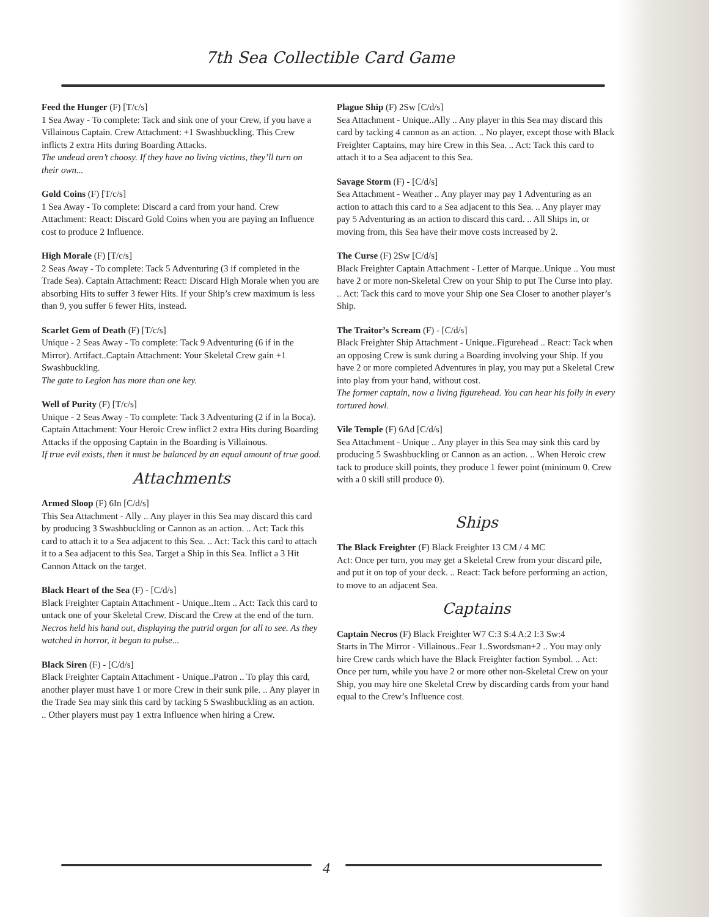7th Sea Collectible Card Game
Feed the Hunger (F) [T/c/s]
1 Sea Away - To complete: Tack and sink one of your Crew, if you have a Villainous Captain. Crew Attachment: +1 Swashbuckling. This Crew inflicts 2 extra Hits during Boarding Attacks.
The undead aren’t choosy. If they have no living victims, they’ll turn on their own...
Gold Coins (F) [T/c/s]
1 Sea Away - To complete: Discard a card from your hand. Crew Attachment: React: Discard Gold Coins when you are paying an Influence cost to produce 2 Influence.
High Morale (F) [T/c/s]
2 Seas Away - To complete: Tack 5 Adventuring (3 if completed in the Trade Sea). Captain Attachment: React: Discard High Morale when you are absorbing Hits to suffer 3 fewer Hits. If your Ship’s crew maximum is less than 9, you suffer 6 fewer Hits, instead.
Scarlet Gem of Death (F) [T/c/s]
Unique - 2 Seas Away - To complete: Tack 9 Adventuring (6 if in the Mirror). Artifact..Captain Attachment: Your Skeletal Crew gain +1 Swashbuckling.
The gate to Legion has more than one key.
Well of Purity (F) [T/c/s]
Unique - 2 Seas Away - To complete: Tack 3 Adventuring (2 if in la Boca). Captain Attachment: Your Heroic Crew inflict 2 extra Hits during Boarding Attacks if the opposing Captain in the Boarding is Villainous.
If true evil exists, then it must be balanced by an equal amount of true good.
Attachments
Armed Sloop (F) 6In [C/d/s]
This Sea Attachment - Ally .. Any player in this Sea may discard this card by producing 3 Swashbuckling or Cannon as an action. .. Act: Tack this card to attach it to a Sea adjacent to this Sea. .. Act: Tack this card to attach it to a Sea adjacent to this Sea. Target a Ship in this Sea. Inflict a 3 Hit Cannon Attack on the target.
Black Heart of the Sea (F) - [C/d/s]
Black Freighter Captain Attachment - Unique..Item .. Act: Tack this card to untack one of your Skeletal Crew. Discard the Crew at the end of the turn.
Necros held his hand out, displaying the putrid organ for all to see. As they watched in horror, it began to pulse...
Black Siren (F) - [C/d/s]
Black Freighter Captain Attachment - Unique..Patron .. To play this card, another player must have 1 or more Crew in their sunk pile. .. Any player in the Trade Sea may sink this card by tacking 5 Swashbuckling as an action. .. Other players must pay 1 extra Influence when hiring a Crew.
Plague Ship (F) 2Sw [C/d/s]
Sea Attachment - Unique..Ally .. Any player in this Sea may discard this card by tacking 4 cannon as an action. .. No player, except those with Black Freighter Captains, may hire Crew in this Sea. .. Act: Tack this card to attach it to a Sea adjacent to this Sea.
Savage Storm (F) - [C/d/s]
Sea Attachment - Weather .. Any player may pay 1 Adventuring as an action to attach this card to a Sea adjacent to this Sea. .. Any player may pay 5 Adventuring as an action to discard this card. .. All Ships in, or moving from, this Sea have their move costs increased by 2.
The Curse (F) 2Sw [C/d/s]
Black Freighter Captain Attachment - Letter of Marque..Unique .. You must have 2 or more non-Skeletal Crew on your Ship to put The Curse into play. .. Act: Tack this card to move your Ship one Sea Closer to another player’s Ship.
The Traitor’s Scream (F) - [C/d/s]
Black Freighter Ship Attachment - Unique..Figurehead .. React: Tack when an opposing Crew is sunk during a Boarding involving your Ship. If you have 2 or more completed Adventures in play, you may put a Skeletal Crew into play from your hand, without cost.
The former captain, now a living figurehead. You can hear his folly in every tortured howl.
Vile Temple (F) 6Ad [C/d/s]
Sea Attachment - Unique .. Any player in this Sea may sink this card by producing 5 Swashbuckling or Cannon as an action. .. When Heroic crew tack to produce skill points, they produce 1 fewer point (minimum 0. Crew with a 0 skill still produce 0).
Ships
The Black Freighter (F) Black Freighter 13 CM / 4 MC
Act: Once per turn, you may get a Skeletal Crew from your discard pile, and put it on top of your deck. .. React: Tack before performing an action, to move to an adjacent Sea.
Captains
Captain Necros (F) Black Freighter W7 C:3 S:4 A:2 I:3 Sw:4
Starts in The Mirror - Villainous..Fear 1..Swordsman+2 .. You may only hire Crew cards which have the Black Freighter faction Symbol. .. Act: Once per turn, while you have 2 or more other non-Skeletal Crew on your Ship, you may hire one Skeletal Crew by discarding cards from your hand equal to the Crew’s Influence cost.
4